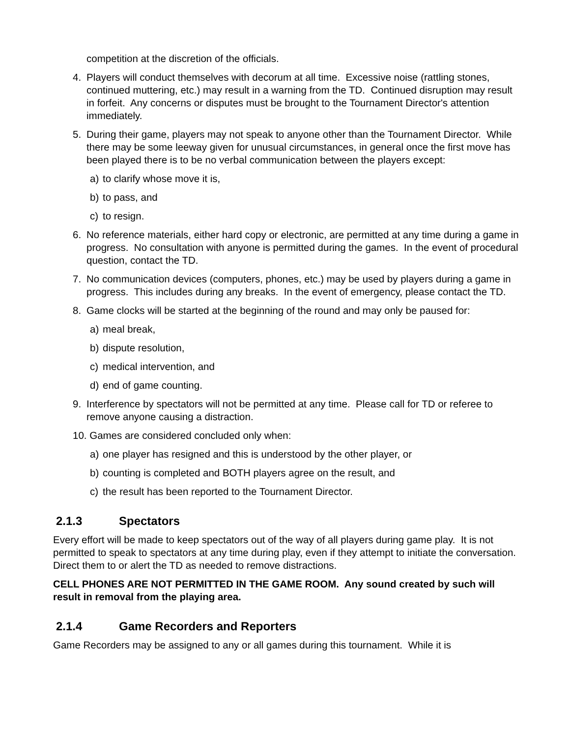competition at the discretion of the officials.
4. Players will conduct themselves with decorum at all time. Excessive noise (rattling stones, continued muttering, etc.) may result in a warning from the TD. Continued disruption may result in forfeit. Any concerns or disputes must be brought to the Tournament Director's attention immediately.
5. During their game, players may not speak to anyone other than the Tournament Director. While there may be some leeway given for unusual circumstances, in general once the first move has been played there is to be no verbal communication between the players except:
a) to clarify whose move it is,
b) to pass, and
c) to resign.
6. No reference materials, either hard copy or electronic, are permitted at any time during a game in progress. No consultation with anyone is permitted during the games. In the event of procedural question, contact the TD.
7. No communication devices (computers, phones, etc.) may be used by players during a game in progress. This includes during any breaks. In the event of emergency, please contact the TD.
8. Game clocks will be started at the beginning of the round and may only be paused for:
a) meal break,
b) dispute resolution,
c) medical intervention, and
d) end of game counting.
9. Interference by spectators will not be permitted at any time. Please call for TD or referee to remove anyone causing a distraction.
10. Games are considered concluded only when:
a) one player has resigned and this is understood by the other player, or
b) counting is completed and BOTH players agree on the result, and
c) the result has been reported to the Tournament Director.
2.1.3 Spectators
Every effort will be made to keep spectators out of the way of all players during game play. It is not permitted to speak to spectators at any time during play, even if they attempt to initiate the conversation. Direct them to or alert the TD as needed to remove distractions.
CELL PHONES ARE NOT PERMITTED IN THE GAME ROOM. Any sound created by such will result in removal from the playing area.
2.1.4 Game Recorders and Reporters
Game Recorders may be assigned to any or all games during this tournament. While it is